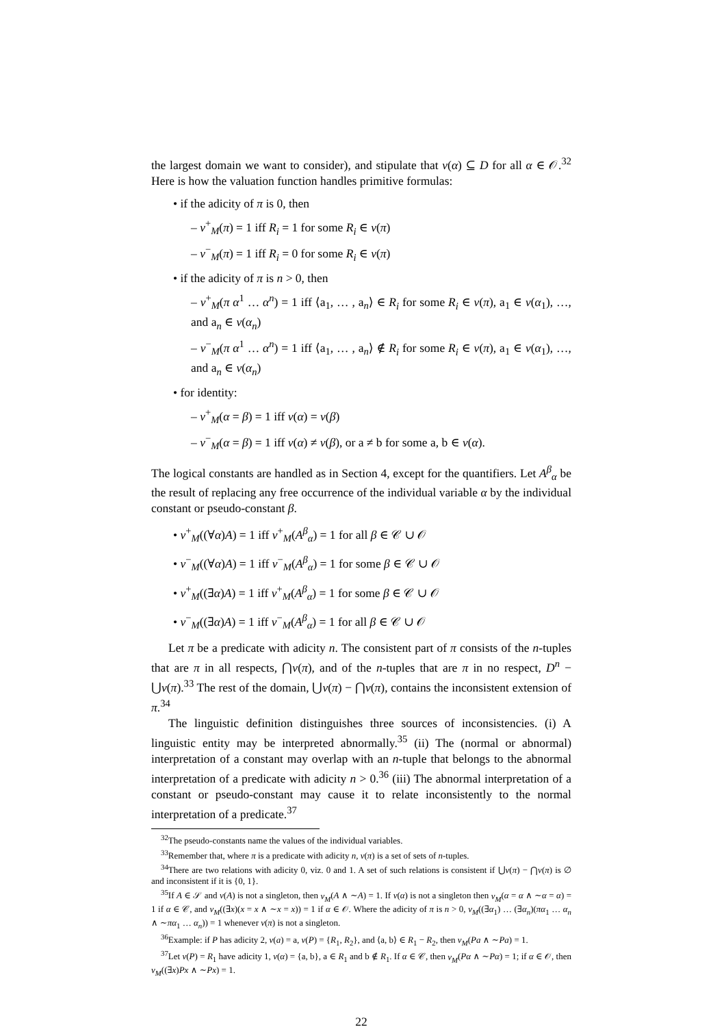the largest domain we want to consider), and stipulate that v(α) ⊆ D for all α ∈ 𝒪.<sup>32</sup> Here is how the valuation function handles primitive formulas:
• if the adicity of π is 0, then
– v<sup>+</sup><sub>M</sub>(π) = 1 iff R<sub>i</sub> = 1 for some R<sub>i</sub> ∈ v(π)
– v<sup>−</sup><sub>M</sub>(π) = 1 iff R<sub>i</sub> = 0 for some R<sub>i</sub> ∈ v(π)
• if the adicity of π is n > 0, then
– v<sup>+</sup><sub>M</sub>(π α<sup>1</sup> … α<sup>n</sup>) = 1 iff ⟨a<sub>1</sub>, … , a<sub>n</sub>⟩ ∈ R<sub>i</sub> for some R<sub>i</sub> ∈ v(π), a<sub>1</sub> ∈ v(α<sub>1</sub>), …, and a<sub>n</sub> ∈ v(α<sub>n</sub>)
– v<sup>−</sup><sub>M</sub>(π α<sup>1</sup> … α<sup>n</sup>) = 1 iff ⟨a<sub>1</sub>, … , a<sub>n</sub>⟩ ∉ R<sub>i</sub> for some R<sub>i</sub> ∈ v(π), a<sub>1</sub> ∈ v(α<sub>1</sub>), …, and a<sub>n</sub> ∈ v(α<sub>n</sub>)
• for identity:
– v<sup>+</sup><sub>M</sub>(α = β) = 1 iff v(α) = v(β)
– v<sup>−</sup><sub>M</sub>(α = β) = 1 iff v(α) ≠ v(β), or a ≠ b for some a, b ∈ v(α).
The logical constants are handled as in Section 4, except for the quantifiers. Let A<sup>β</sup><sub>α</sub> be the result of replacing any free occurrence of the individual variable α by the individual constant or pseudo-constant β.
• v<sup>+</sup><sub>M</sub>((∀α)A) = 1 iff v<sup>+</sup><sub>M</sub>(A<sup>β</sup><sub>α</sub>) = 1 for all β ∈ 𝒞 ∪ 𝒪
• v<sup>−</sup><sub>M</sub>((∀α)A) = 1 iff v<sup>−</sup><sub>M</sub>(A<sup>β</sup><sub>α</sub>) = 1 for some β ∈ 𝒞 ∪ 𝒪
• v<sup>+</sup><sub>M</sub>((∃α)A) = 1 iff v<sup>+</sup><sub>M</sub>(A<sup>β</sup><sub>α</sub>) = 1 for some β ∈ 𝒞 ∪ 𝒪
• v<sup>−</sup><sub>M</sub>((∃α)A) = 1 iff v<sup>−</sup><sub>M</sub>(A<sup>β</sup><sub>α</sub>) = 1 for all β ∈ 𝒞 ∪ 𝒪
Let π be a predicate with adicity n. The consistent part of π consists of the n-tuples that are π in all respects, ⋂v(π), and of the n-tuples that are π in no respect, D<sup>n</sup> − ⋃v(π).<sup>33</sup> The rest of the domain, ⋃v(π) − ⋂v(π), contains the inconsistent extension of π.<sup>34</sup>
The linguistic definition distinguishes three sources of inconsistencies. (i) A linguistic entity may be interpreted abnormally.<sup>35</sup> (ii) The (normal or abnormal) interpretation of a constant may overlap with an n-tuple that belongs to the abnormal interpretation of a predicate with adicity n > 0.<sup>36</sup> (iii) The abnormal interpretation of a constant or pseudo-constant may cause it to relate inconsistently to the normal interpretation of a predicate.<sup>37</sup>
<sup>32</sup> The pseudo-constants name the values of the individual variables.
<sup>33</sup> Remember that, where π is a predicate with adicity n, v(π) is a set of sets of n-tuples.
<sup>34</sup> There are two relations with adicity 0, viz. 0 and 1. A set of such relations is consistent if ⋃v(π) − ⋂v(π) is ∅ and inconsistent if it is {0, 1}.
<sup>35</sup> If A ∈ 𝒮 and v(A) is not a singleton, then v<sub>M</sub>(A ∧ ∼A) = 1. If v(α) is not a singleton then v<sub>M</sub>(α = α ∧ ∼α = α) = 1 if α ∈ 𝒞, and v<sub>M</sub>((∃x)(x = x ∧ ∼x = x)) = 1 if α ∈ 𝒪. Where the adicity of π is n > 0, v<sub>M</sub>((∃α<sub>1</sub>) … (∃α<sub>n</sub>)(πα<sub>1</sub> … α<sub>n</sub> ∧ ∼πα<sub>1</sub> … α<sub>n</sub>)) = 1 whenever v(π) is not a singleton.
<sup>36</sup> Example: if P has adicity 2, v(a) = a, v(P) = {R<sub>1</sub>, R<sub>2</sub>}, and ⟨a, b⟩ ∈ R<sub>1</sub> − R<sub>2</sub>, then v<sub>M</sub>(Pa ∧ ∼Pa) = 1.
<sup>37</sup> Let v(P) = R<sub>1</sub> have adicity 1, v(α) = {a, b}, a ∈ R<sub>1</sub> and b ∉ R<sub>1</sub>. If α ∈ 𝒞, then v<sub>M</sub>(Pα ∧ ∼Pα) = 1; if α ∈ 𝒪, then v<sub>M</sub>((∃x)Px ∧ ∼Px) = 1.
22